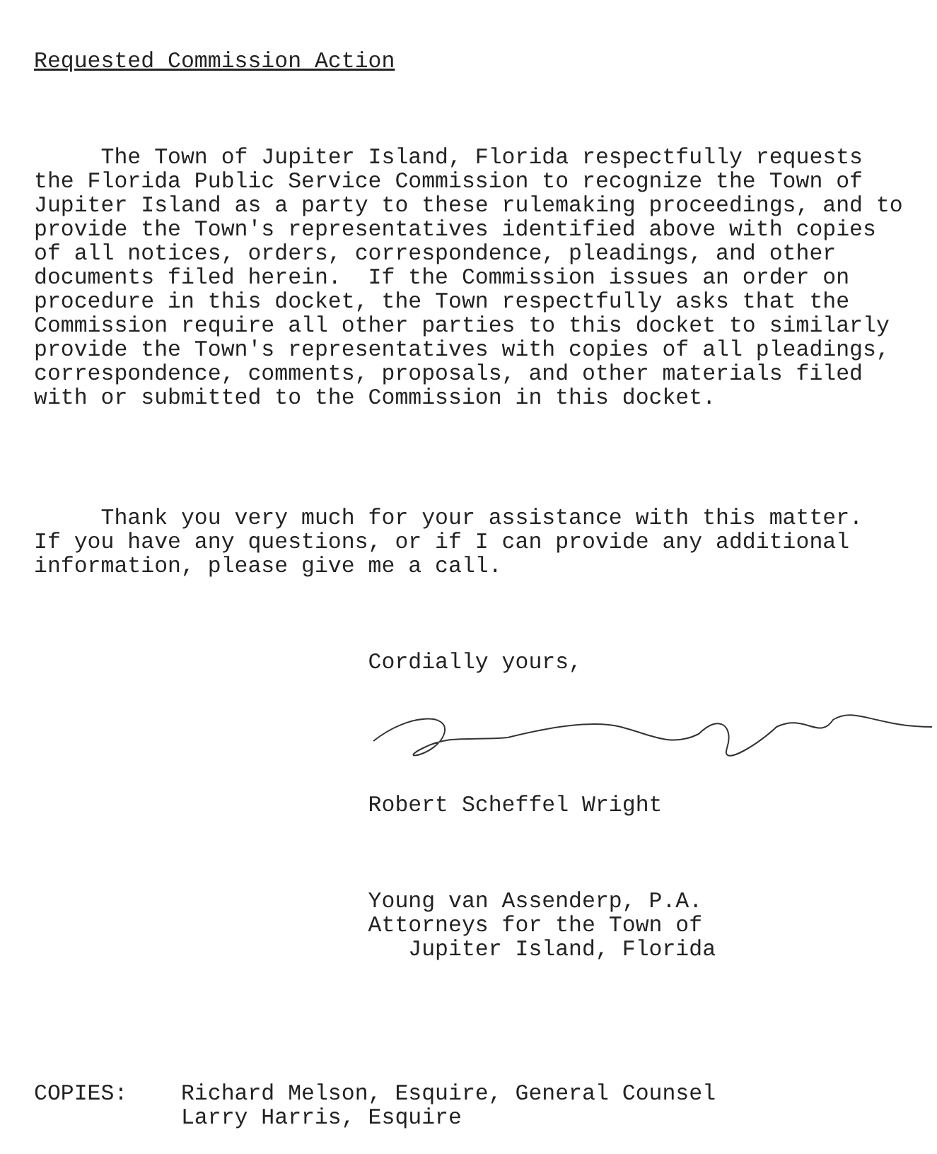Requested Commission Action
The Town of Jupiter Island, Florida respectfully requests the Florida Public Service Commission to recognize the Town of Jupiter Island as a party to these rulemaking proceedings, and to provide the Town's representatives identified above with copies of all notices, orders, correspondence, pleadings, and other documents filed herein. If the Commission issues an order on procedure in this docket, the Town respectfully asks that the Commission require all other parties to this docket to similarly provide the Town's representatives with copies of all pleadings, correspondence, comments, proposals, and other materials filed with or submitted to the Commission in this docket.
Thank you very much for your assistance with this matter. If you have any questions, or if I can provide any additional information, please give me a call.
Cordially yours,
Robert Scheffel Wright
Young van Assenderp, P.A. Attorneys for the Town of Jupiter Island, Florida
COPIES: Richard Melson, Esquire, General Counsel Larry Harris, Esquire